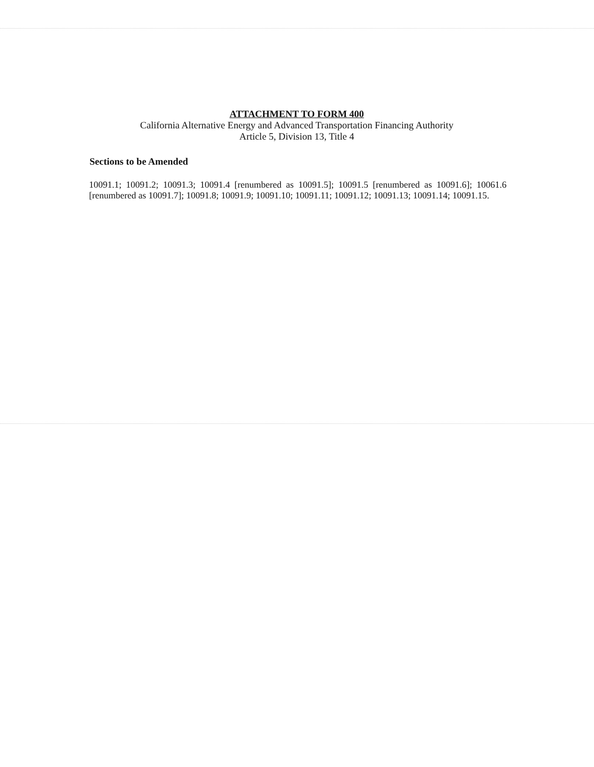ATTACHMENT TO FORM 400
California Alternative Energy and Advanced Transportation Financing Authority
Article 5, Division 13, Title 4
Sections to be Amended
10091.1; 10091.2; 10091.3; 10091.4 [renumbered as 10091.5]; 10091.5 [renumbered as 10091.6]; 10061.6 [renumbered as 10091.7]; 10091.8; 10091.9; 10091.10; 10091.11; 10091.12; 10091.13; 10091.14; 10091.15.